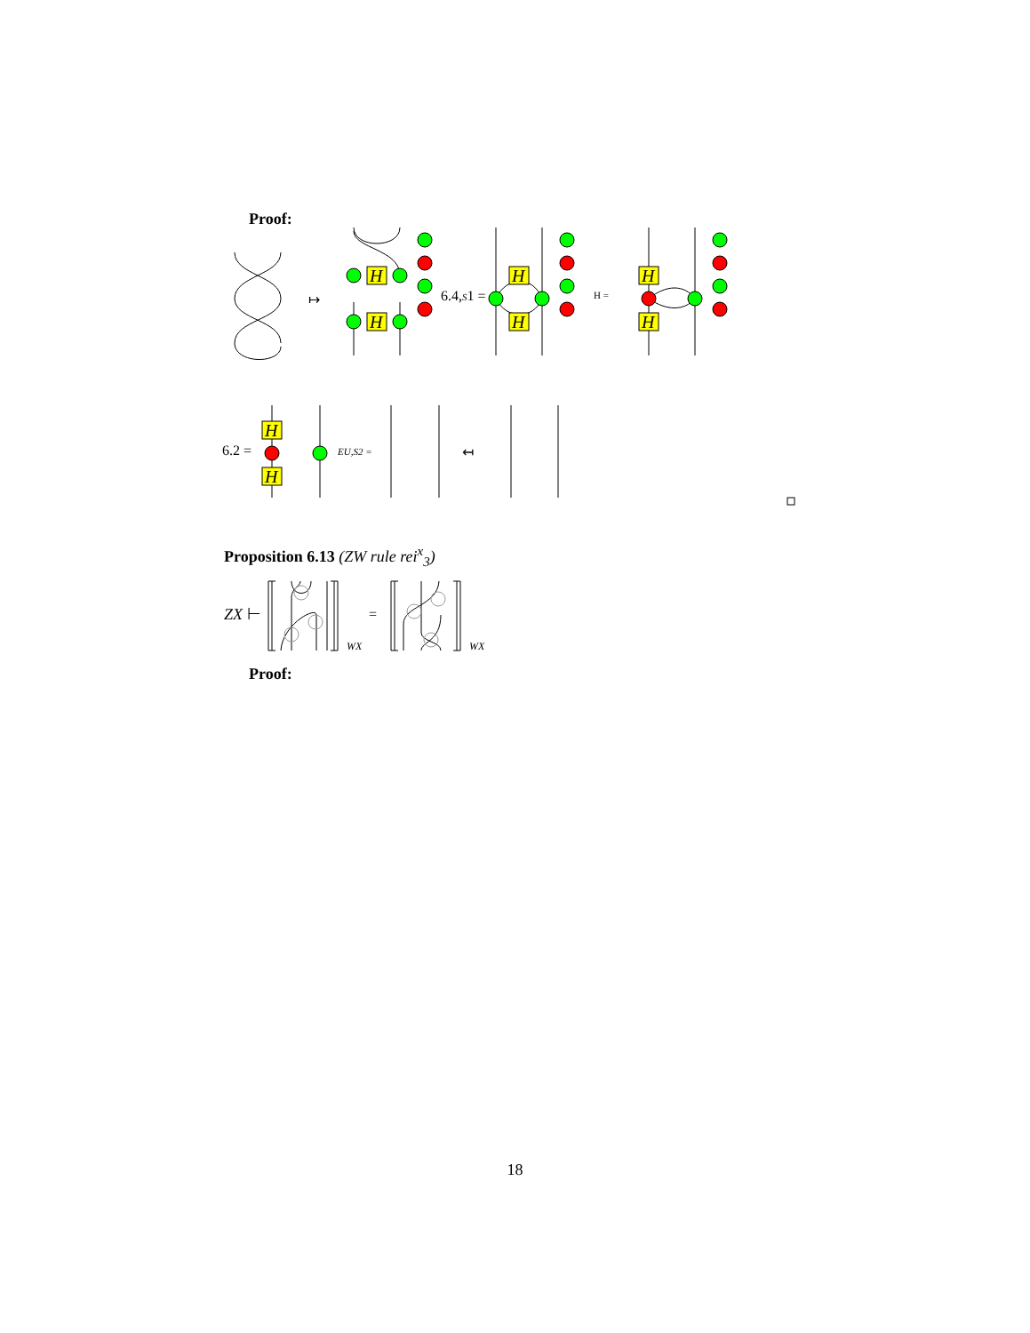Proof:
H
H
H
H
H
H
H
H
↦
6.4,S1 =
H =
6.2 =
EU,S2 =
↤
Proposition 6.13 (ZW rule rei<sup>x</sup><sub>3</sub>)
ZX ⊢ =
WX WX
Proof:
18